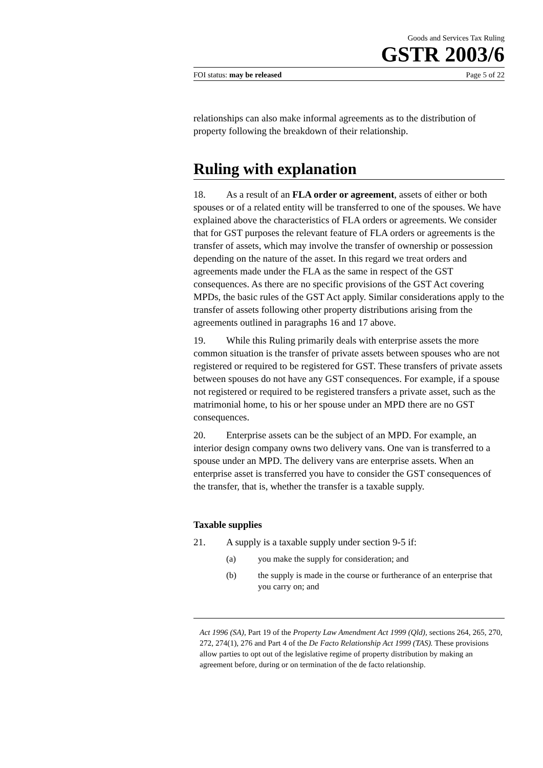Goods and Services Tax Ruling
GSTR 2003/6
FOI status: may be released Page 5 of 22
relationships can also make informal agreements as to the distribution of property following the breakdown of their relationship.
Ruling with explanation
18. As a result of an FLA order or agreement, assets of either or both spouses or of a related entity will be transferred to one of the spouses. We have explained above the characteristics of FLA orders or agreements. We consider that for GST purposes the relevant feature of FLA orders or agreements is the transfer of assets, which may involve the transfer of ownership or possession depending on the nature of the asset. In this regard we treat orders and agreements made under the FLA as the same in respect of the GST consequences. As there are no specific provisions of the GST Act covering MPDs, the basic rules of the GST Act apply. Similar considerations apply to the transfer of assets following other property distributions arising from the agreements outlined in paragraphs 16 and 17 above.
19. While this Ruling primarily deals with enterprise assets the more common situation is the transfer of private assets between spouses who are not registered or required to be registered for GST. These transfers of private assets between spouses do not have any GST consequences. For example, if a spouse not registered or required to be registered transfers a private asset, such as the matrimonial home, to his or her spouse under an MPD there are no GST consequences.
20. Enterprise assets can be the subject of an MPD. For example, an interior design company owns two delivery vans. One van is transferred to a spouse under an MPD. The delivery vans are enterprise assets. When an enterprise asset is transferred you have to consider the GST consequences of the transfer, that is, whether the transfer is a taxable supply.
Taxable supplies
21. A supply is a taxable supply under section 9-5 if:
(a) you make the supply for consideration; and
(b) the supply is made in the course or furtherance of an enterprise that you carry on; and
Act 1996 (SA), Part 19 of the Property Law Amendment Act 1999 (Qld), sections 264, 265, 270, 272, 274(1), 276 and Part 4 of the De Facto Relationship Act 1999 (TAS). These provisions allow parties to opt out of the legislative regime of property distribution by making an agreement before, during or on termination of the de facto relationship.